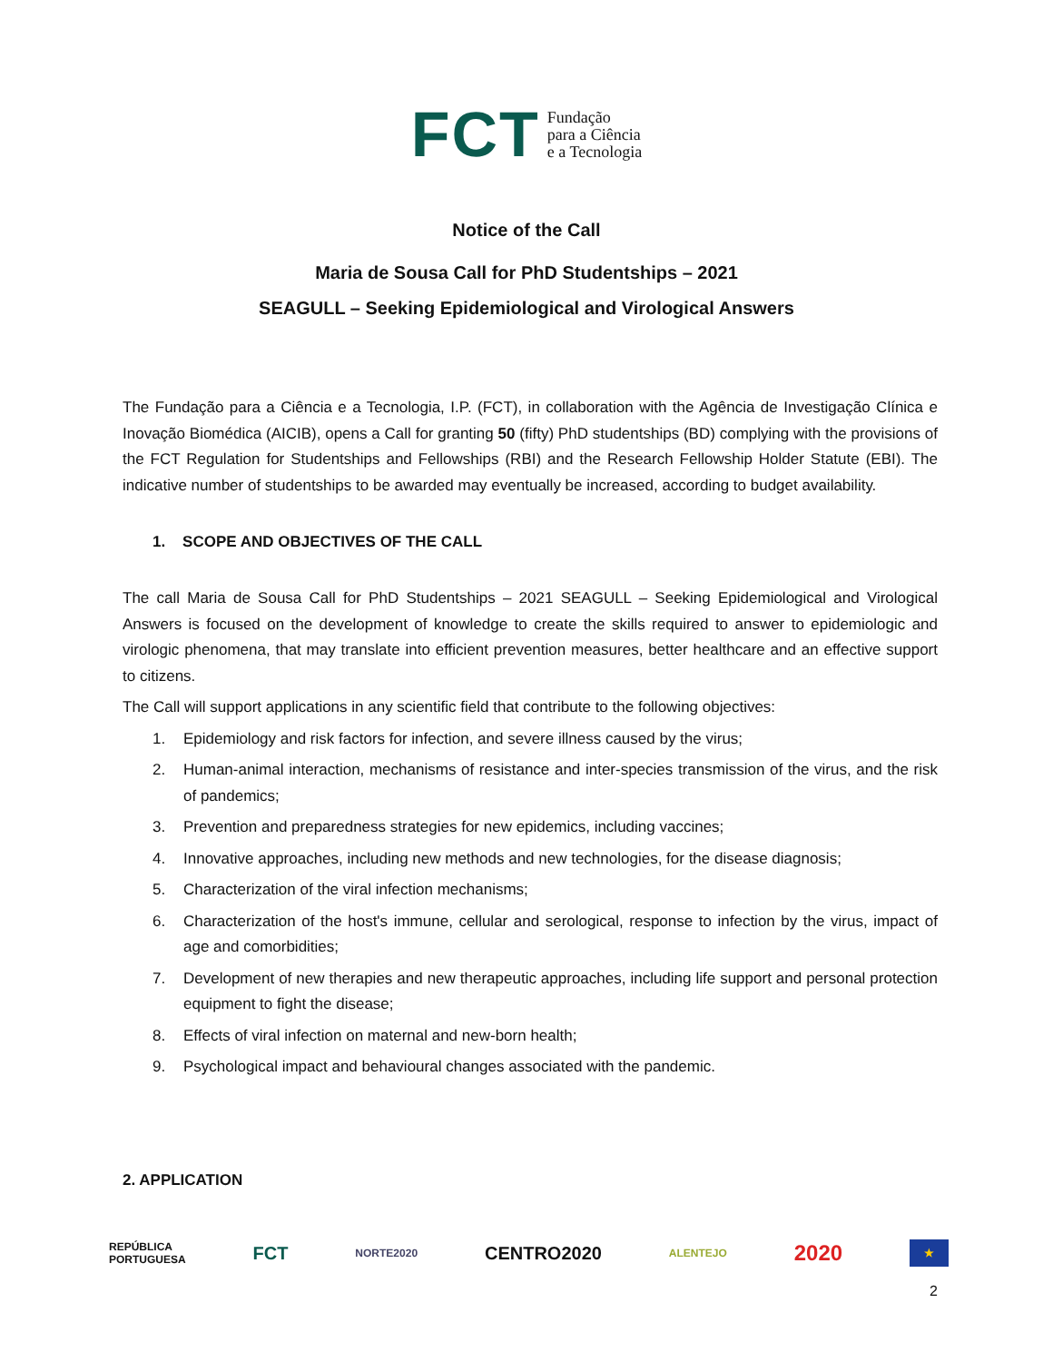FCT Fundação
para a Ciência
e a Tecnologia
Notice of the Call
Maria de Sousa Call for PhD Studentships – 2021
SEAGULL – Seeking Epidemiological and Virological Answers
The Fundação para a Ciência e a Tecnologia, I.P. (FCT), in collaboration with the Agência de Investigação Clínica e Inovação Biomédica (AICIB), opens a Call for granting 50 (fifty) PhD studentships (BD) complying with the provisions of the FCT Regulation for Studentships and Fellowships (RBI) and the Research Fellowship Holder Statute (EBI). The indicative number of studentships to be awarded may eventually be increased, according to budget availability.
1. SCOPE AND OBJECTIVES OF THE CALL
The call Maria de Sousa Call for PhD Studentships – 2021 SEAGULL – Seeking Epidemiological and Virological Answers is focused on the development of knowledge to create the skills required to answer to epidemiologic and virologic phenomena, that may translate into efficient prevention measures, better healthcare and an effective support to citizens.
The Call will support applications in any scientific field that contribute to the following objectives:
1. Epidemiology and risk factors for infection, and severe illness caused by the virus;
2. Human-animal interaction, mechanisms of resistance and inter-species transmission of the virus, and the risk of pandemics;
3. Prevention and preparedness strategies for new epidemics, including vaccines;
4. Innovative approaches, including new methods and new technologies, for the disease diagnosis;
5. Characterization of the viral infection mechanisms;
6. Characterization of the host's immune, cellular and serological, response to infection by the virus, impact of age and comorbidities;
7. Development of new therapies and new therapeutic approaches, including life support and personal protection equipment to fight the disease;
8. Effects of viral infection on maternal and new-born health;
9. Psychological impact and behavioural changes associated with the pandemic.
2. APPLICATION
REPÚBLICA
PORTUGUESA FCT NORTE2020 CENTRO2020 ALENTEJO 2020 ★
2